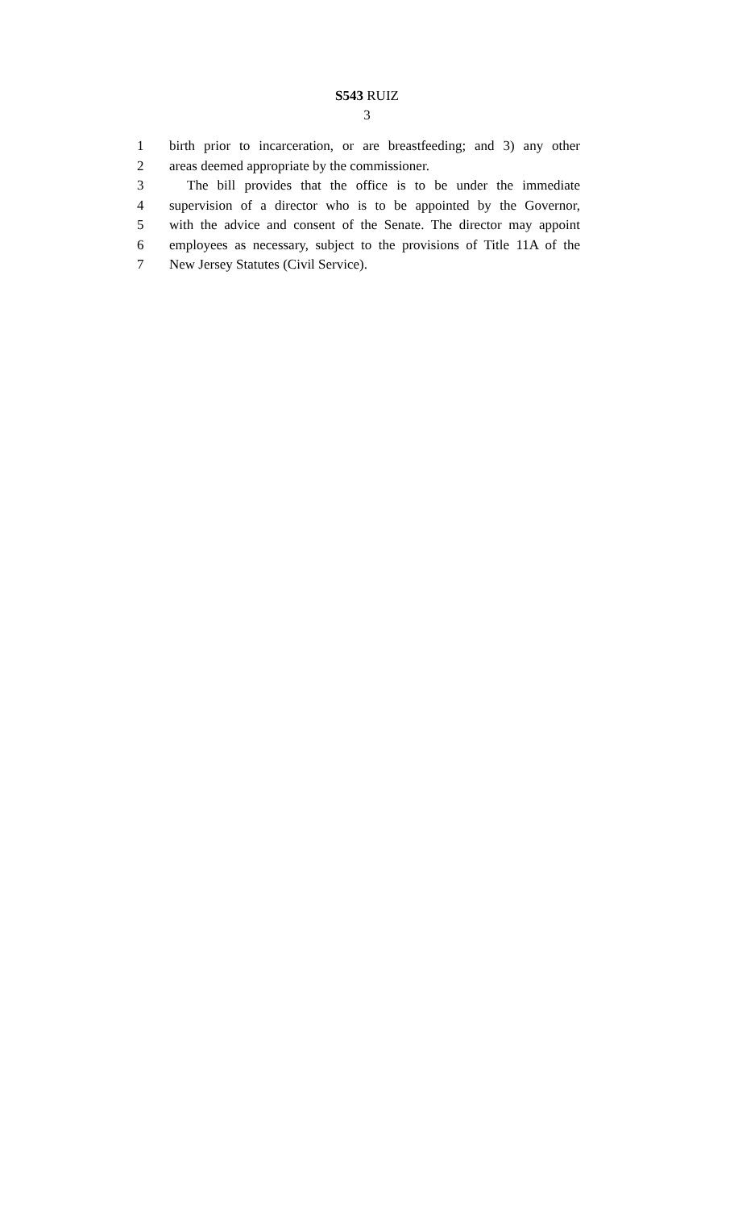S543 RUIZ
3
1 birth prior to incarceration, or are breastfeeding; and 3) any other
2 areas deemed appropriate by the commissioner.
3 The bill provides that the office is to be under the immediate
4 supervision of a director who is to be appointed by the Governor,
5 with the advice and consent of the Senate. The director may appoint
6 employees as necessary, subject to the provisions of Title 11A of the
7 New Jersey Statutes (Civil Service).